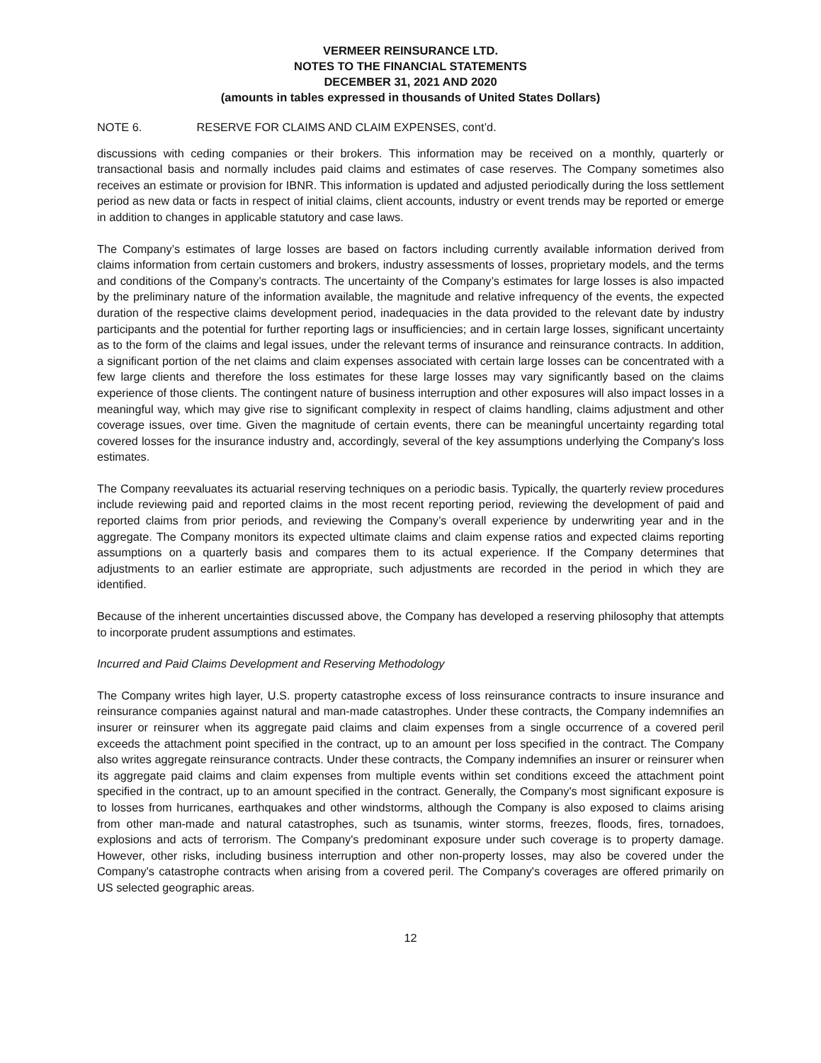VERMEER REINSURANCE LTD.
NOTES TO THE FINANCIAL STATEMENTS
DECEMBER 31, 2021 AND 2020
(amounts in tables expressed in thousands of United States Dollars)
NOTE 6. RESERVE FOR CLAIMS AND CLAIM EXPENSES, cont’d.
discussions with ceding companies or their brokers. This information may be received on a monthly, quarterly or transactional basis and normally includes paid claims and estimates of case reserves. The Company sometimes also receives an estimate or provision for IBNR. This information is updated and adjusted periodically during the loss settlement period as new data or facts in respect of initial claims, client accounts, industry or event trends may be reported or emerge in addition to changes in applicable statutory and case laws.
The Company’s estimates of large losses are based on factors including currently available information derived from claims information from certain customers and brokers, industry assessments of losses, proprietary models, and the terms and conditions of the Company’s contracts. The uncertainty of the Company’s estimates for large losses is also impacted by the preliminary nature of the information available, the magnitude and relative infrequency of the events, the expected duration of the respective claims development period, inadequacies in the data provided to the relevant date by industry participants and the potential for further reporting lags or insufficiencies; and in certain large losses, significant uncertainty as to the form of the claims and legal issues, under the relevant terms of insurance and reinsurance contracts. In addition, a significant portion of the net claims and claim expenses associated with certain large losses can be concentrated with a few large clients and therefore the loss estimates for these large losses may vary significantly based on the claims experience of those clients. The contingent nature of business interruption and other exposures will also impact losses in a meaningful way, which may give rise to significant complexity in respect of claims handling, claims adjustment and other coverage issues, over time. Given the magnitude of certain events, there can be meaningful uncertainty regarding total covered losses for the insurance industry and, accordingly, several of the key assumptions underlying the Company's loss estimates.
The Company reevaluates its actuarial reserving techniques on a periodic basis. Typically, the quarterly review procedures include reviewing paid and reported claims in the most recent reporting period, reviewing the development of paid and reported claims from prior periods, and reviewing the Company’s overall experience by underwriting year and in the aggregate. The Company monitors its expected ultimate claims and claim expense ratios and expected claims reporting assumptions on a quarterly basis and compares them to its actual experience. If the Company determines that adjustments to an earlier estimate are appropriate, such adjustments are recorded in the period in which they are identified.
Because of the inherent uncertainties discussed above, the Company has developed a reserving philosophy that attempts to incorporate prudent assumptions and estimates.
Incurred and Paid Claims Development and Reserving Methodology
The Company writes high layer, U.S. property catastrophe excess of loss reinsurance contracts to insure insurance and reinsurance companies against natural and man-made catastrophes. Under these contracts, the Company indemnifies an insurer or reinsurer when its aggregate paid claims and claim expenses from a single occurrence of a covered peril exceeds the attachment point specified in the contract, up to an amount per loss specified in the contract. The Company also writes aggregate reinsurance contracts. Under these contracts, the Company indemnifies an insurer or reinsurer when its aggregate paid claims and claim expenses from multiple events within set conditions exceed the attachment point specified in the contract, up to an amount specified in the contract. Generally, the Company's most significant exposure is to losses from hurricanes, earthquakes and other windstorms, although the Company is also exposed to claims arising from other man-made and natural catastrophes, such as tsunamis, winter storms, freezes, floods, fires, tornadoes, explosions and acts of terrorism. The Company's predominant exposure under such coverage is to property damage. However, other risks, including business interruption and other non-property losses, may also be covered under the Company's catastrophe contracts when arising from a covered peril. The Company's coverages are offered primarily on US selected geographic areas.
12